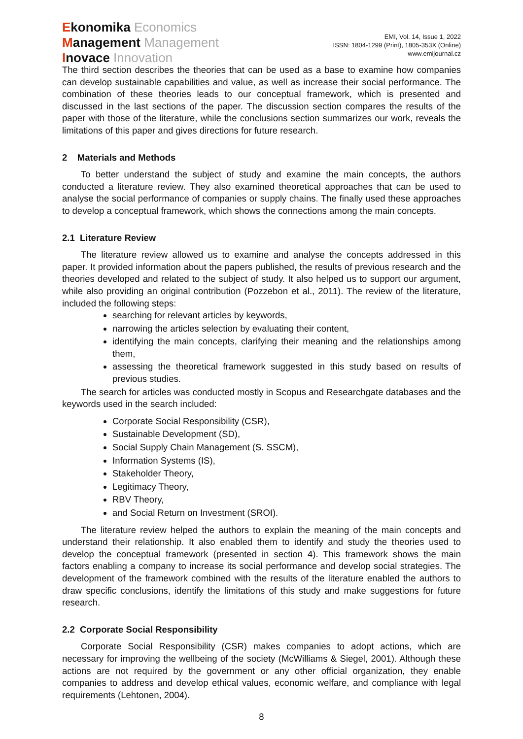Ekonomika Economics
Management Management
Inovace Innovation
EMI, Vol. 14, Issue 1, 2022
ISSN: 1804-1299 (Print), 1805-353X (Online)
www.emijournal.cz
The third section describes the theories that can be used as a base to examine how companies can develop sustainable capabilities and value, as well as increase their social performance. The combination of these theories leads to our conceptual framework, which is presented and discussed in the last sections of the paper. The discussion section compares the results of the paper with those of the literature, while the conclusions section summarizes our work, reveals the limitations of this paper and gives directions for future research.
2 Materials and Methods
To better understand the subject of study and examine the main concepts, the authors conducted a literature review. They also examined theoretical approaches that can be used to analyse the social performance of companies or supply chains. The finally used these approaches to develop a conceptual framework, which shows the connections among the main concepts.
2.1 Literature Review
The literature review allowed us to examine and analyse the concepts addressed in this paper. It provided information about the papers published, the results of previous research and the theories developed and related to the subject of study. It also helped us to support our argument, while also providing an original contribution (Pozzebon et al., 2011). The review of the literature, included the following steps:
searching for relevant articles by keywords,
narrowing the articles selection by evaluating their content,
identifying the main concepts, clarifying their meaning and the relationships among them,
assessing the theoretical framework suggested in this study based on results of previous studies.
The search for articles was conducted mostly in Scopus and Researchgate databases and the keywords used in the search included:
Corporate Social Responsibility (CSR),
Sustainable Development (SD),
Social Supply Chain Management (S. SSCM),
Information Systems (IS),
Stakeholder Theory,
Legitimacy Theory,
RBV Theory,
and Social Return on Investment (SROI).
The literature review helped the authors to explain the meaning of the main concepts and understand their relationship. It also enabled them to identify and study the theories used to develop the conceptual framework (presented in section 4). This framework shows the main factors enabling a company to increase its social performance and develop social strategies. The development of the framework combined with the results of the literature enabled the authors to draw specific conclusions, identify the limitations of this study and make suggestions for future research.
2.2 Corporate Social Responsibility
Corporate Social Responsibility (CSR) makes companies to adopt actions, which are necessary for improving the wellbeing of the society (McWilliams & Siegel, 2001). Although these actions are not required by the government or any other official organization, they enable companies to address and develop ethical values, economic welfare, and compliance with legal requirements (Lehtonen, 2004).
8